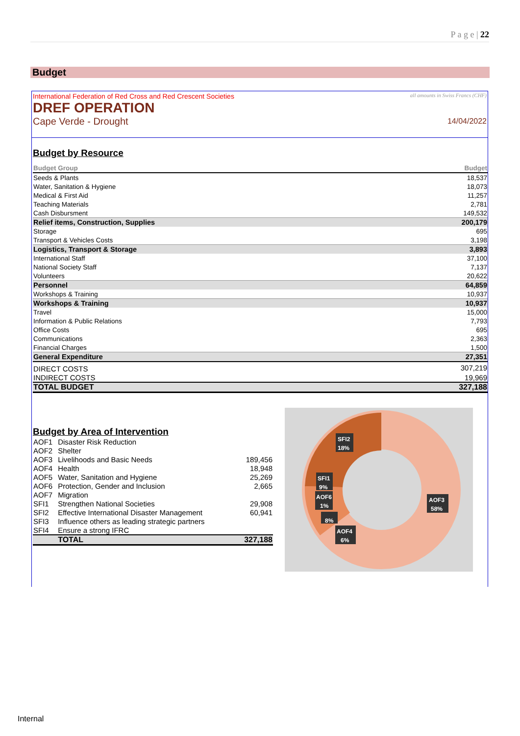P a g e | 22
Budget
International Federation of Red Cross and Red Crescent Societies
DREF OPERATION
Cape Verde - Drought
all amounts in Swiss Francs (CHF)
14/04/2022
Budget by Resource
| Budget Group | Budget |
| Seeds & Plants | 18,537 |
| Water, Sanitation & Hygiene | 18,073 |
| Medical & First Aid | 11,257 |
| Teaching Materials | 2,781 |
| Cash Disbursment | 149,532 |
| Relief items, Construction, Supplies | 200,179 |
| Storage | 695 |
| Transport & Vehicles Costs | 3,198 |
| Logistics, Transport & Storage | 3,893 |
| International Staff | 37,100 |
| National Society Staff | 7,137 |
| Volunteers | 20,622 |
| Personnel | 64,859 |
| Workshops & Training | 10,937 |
| Workshops & Training | 10,937 |
| Travel | 15,000 |
| Information & Public Relations | 7,793 |
| Office Costs | 695 |
| Communications | 2,363 |
| Financial Charges | 1,500 |
| General Expenditure | 27,351 |
| DIRECT COSTS | 307,219 |
| INDIRECT COSTS | 19,969 |
| TOTAL BUDGET | 327,188 |
Budget by Area of Intervention
| AOF1 | Disaster Risk Reduction | |
| AOF2 | Shelter | |
| AOF3 | Livelihoods and Basic Needs | 189,456 |
| AOF4 | Health | 18,948 |
| AOF5 | Water, Sanitation and Hygiene | 25,269 |
| AOF6 | Protection, Gender and Inclusion | 2,665 |
| AOF7 | Migration | |
| SFI1 | Strengthen National Societies | 29,908 |
| SFI2 | Effective International Disaster Management | 60,941 |
| SFI3 | Influence others as leading strategic partners | |
| SFI4 | Ensure a strong IFRC | |
| | TOTAL | 327,188 |
SFI2
18%
SFI1
9%
AOF6
1%
8%
AOF4
6%
AOF3
58%
Internal